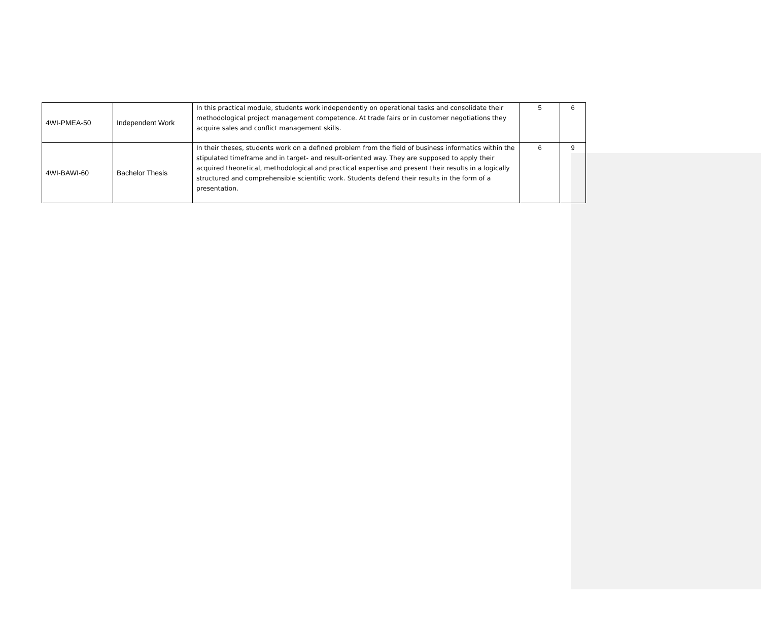| 4WI-PMEA-50 | Independent Work | In this practical module, students work independently on operational tasks and consolidate their methodological project management competence. At trade fairs or in customer negotiations they acquire sales and conflict management skills. | 5 | 6 |
| 4WI-BAWI-60 | Bachelor Thesis | In their theses, students work on a defined problem from the field of business informatics within the stipulated timeframe and in target- and result-oriented way. They are supposed to apply their acquired theoretical, methodological and practical expertise and present their results in a logically structured and comprehensible scientific work. Students defend their results in the form of a presentation. | 6 | 9 |